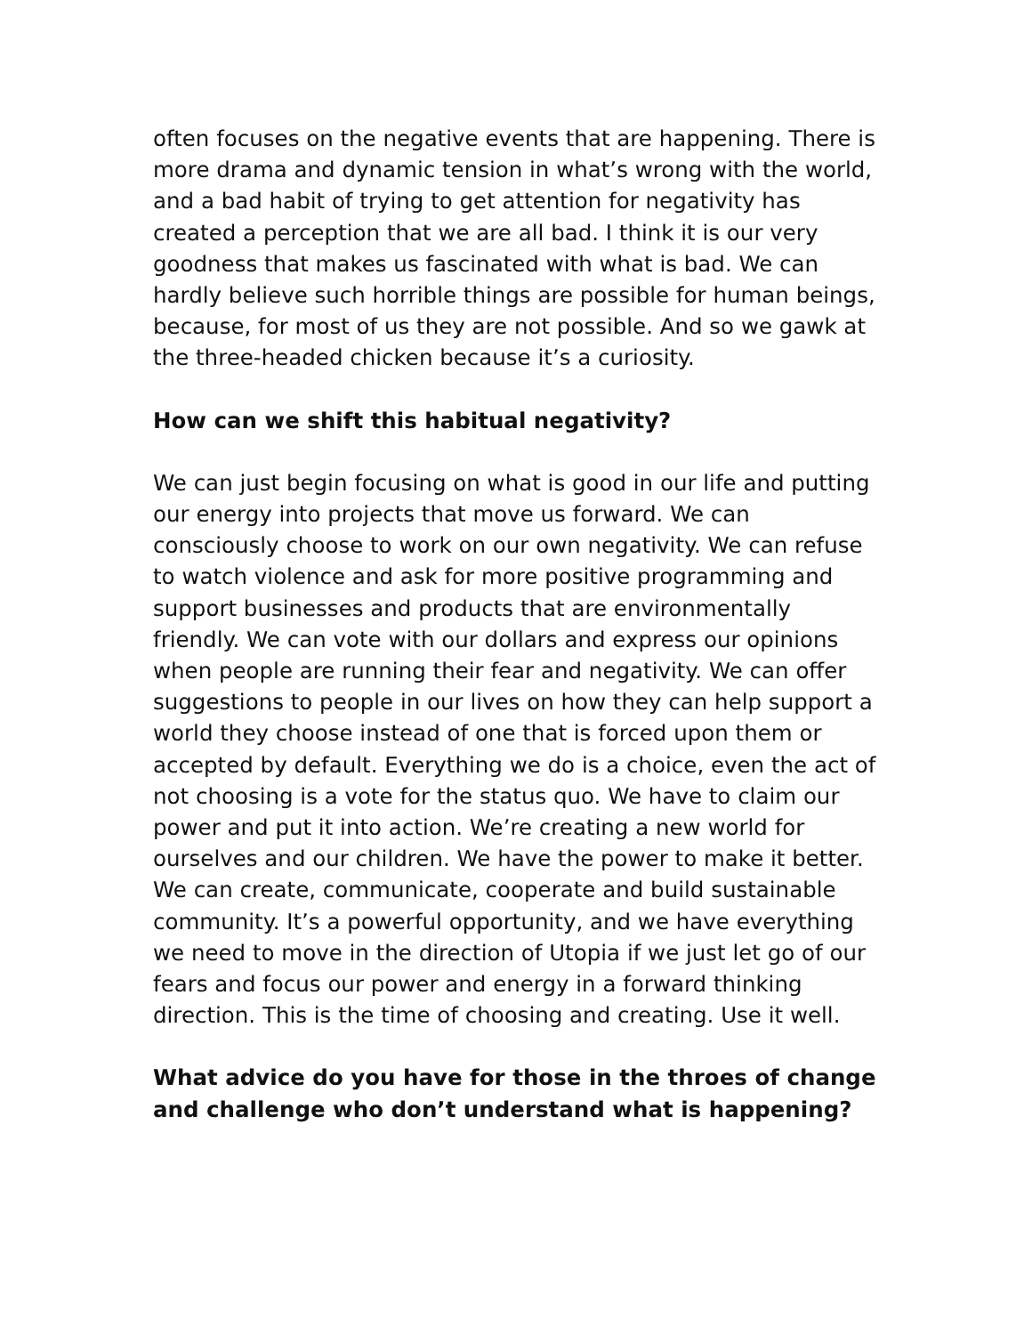often focuses on the negative events that are happening. There is more drama and dynamic tension in what’s wrong with the world, and a bad habit of trying to get attention for negativity has created a perception that we are all bad. I think it is our very goodness that makes us fascinated with what is bad. We can hardly believe such horrible things are possible for human beings, because, for most of us they are not possible. And so we gawk at the three-headed chicken because it’s a curiosity.
How can we shift this habitual negativity?
We can just begin focusing on what is good in our life and putting our energy into projects that move us forward. We can consciously choose to work on our own negativity. We can refuse to watch violence and ask for more positive programming and support businesses and products that are environmentally friendly. We can vote with our dollars and express our opinions when people are running their fear and negativity. We can offer suggestions to people in our lives on how they can help support a world they choose instead of one that is forced upon them or accepted by default. Everything we do is a choice, even the act of not choosing is a vote for the status quo. We have to claim our power and put it into action. We’re creating a new world for ourselves and our children. We have the power to make it better. We can create, communicate, cooperate and build sustainable community. It’s a powerful opportunity, and we have everything we need to move in the direction of Utopia if we just let go of our fears and focus our power and energy in a forward thinking direction. This is the time of choosing and creating. Use it well.
What advice do you have for those in the throes of change and challenge who don’t understand what is happening?